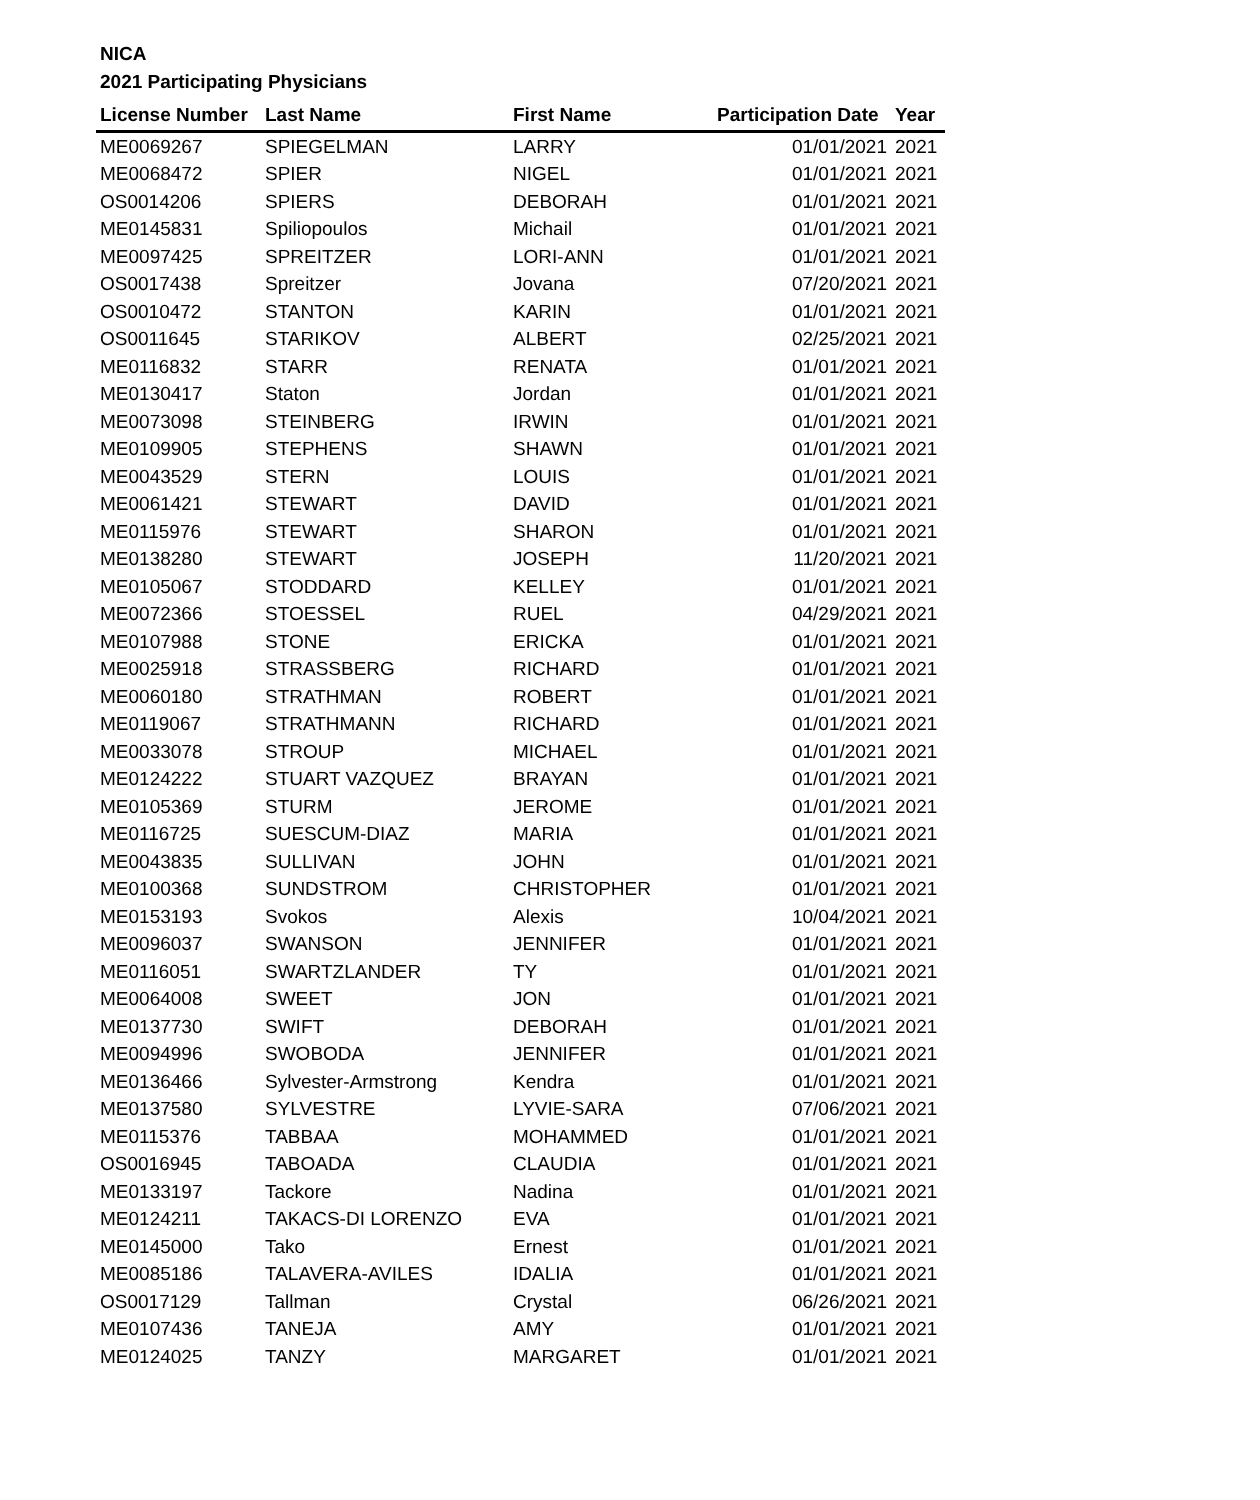NICA
2021 Participating Physicians
| License Number | Last Name | First Name | Participation Date | Year |
| --- | --- | --- | --- | --- |
| ME0069267 | SPIEGELMAN | LARRY | 01/01/2021 | 2021 |
| ME0068472 | SPIER | NIGEL | 01/01/2021 | 2021 |
| OS0014206 | SPIERS | DEBORAH | 01/01/2021 | 2021 |
| ME0145831 | Spiliopoulos | Michail | 01/01/2021 | 2021 |
| ME0097425 | SPREITZER | LORI-ANN | 01/01/2021 | 2021 |
| OS0017438 | Spreitzer | Jovana | 07/20/2021 | 2021 |
| OS0010472 | STANTON | KARIN | 01/01/2021 | 2021 |
| OS0011645 | STARIKOV | ALBERT | 02/25/2021 | 2021 |
| ME0116832 | STARR | RENATA | 01/01/2021 | 2021 |
| ME0130417 | Staton | Jordan | 01/01/2021 | 2021 |
| ME0073098 | STEINBERG | IRWIN | 01/01/2021 | 2021 |
| ME0109905 | STEPHENS | SHAWN | 01/01/2021 | 2021 |
| ME0043529 | STERN | LOUIS | 01/01/2021 | 2021 |
| ME0061421 | STEWART | DAVID | 01/01/2021 | 2021 |
| ME0115976 | STEWART | SHARON | 01/01/2021 | 2021 |
| ME0138280 | STEWART | JOSEPH | 11/20/2021 | 2021 |
| ME0105067 | STODDARD | KELLEY | 01/01/2021 | 2021 |
| ME0072366 | STOESSEL | RUEL | 04/29/2021 | 2021 |
| ME0107988 | STONE | ERICKA | 01/01/2021 | 2021 |
| ME0025918 | STRASSBERG | RICHARD | 01/01/2021 | 2021 |
| ME0060180 | STRATHMAN | ROBERT | 01/01/2021 | 2021 |
| ME0119067 | STRATHMANN | RICHARD | 01/01/2021 | 2021 |
| ME0033078 | STROUP | MICHAEL | 01/01/2021 | 2021 |
| ME0124222 | STUART VAZQUEZ | BRAYAN | 01/01/2021 | 2021 |
| ME0105369 | STURM | JEROME | 01/01/2021 | 2021 |
| ME0116725 | SUESCUM-DIAZ | MARIA | 01/01/2021 | 2021 |
| ME0043835 | SULLIVAN | JOHN | 01/01/2021 | 2021 |
| ME0100368 | SUNDSTROM | CHRISTOPHER | 01/01/2021 | 2021 |
| ME0153193 | Svokos | Alexis | 10/04/2021 | 2021 |
| ME0096037 | SWANSON | JENNIFER | 01/01/2021 | 2021 |
| ME0116051 | SWARTZLANDER | TY | 01/01/2021 | 2021 |
| ME0064008 | SWEET | JON | 01/01/2021 | 2021 |
| ME0137730 | SWIFT | DEBORAH | 01/01/2021 | 2021 |
| ME0094996 | SWOBODA | JENNIFER | 01/01/2021 | 2021 |
| ME0136466 | Sylvester-Armstrong | Kendra | 01/01/2021 | 2021 |
| ME0137580 | SYLVESTRE | LYVIE-SARA | 07/06/2021 | 2021 |
| ME0115376 | TABBAA | MOHAMMED | 01/01/2021 | 2021 |
| OS0016945 | TABOADA | CLAUDIA | 01/01/2021 | 2021 |
| ME0133197 | Tackore | Nadina | 01/01/2021 | 2021 |
| ME0124211 | TAKACS-DI LORENZO | EVA | 01/01/2021 | 2021 |
| ME0145000 | Tako | Ernest | 01/01/2021 | 2021 |
| ME0085186 | TALAVERA-AVILES | IDALIA | 01/01/2021 | 2021 |
| OS0017129 | Tallman | Crystal | 06/26/2021 | 2021 |
| ME0107436 | TANEJA | AMY | 01/01/2021 | 2021 |
| ME0124025 | TANZY | MARGARET | 01/01/2021 | 2021 |